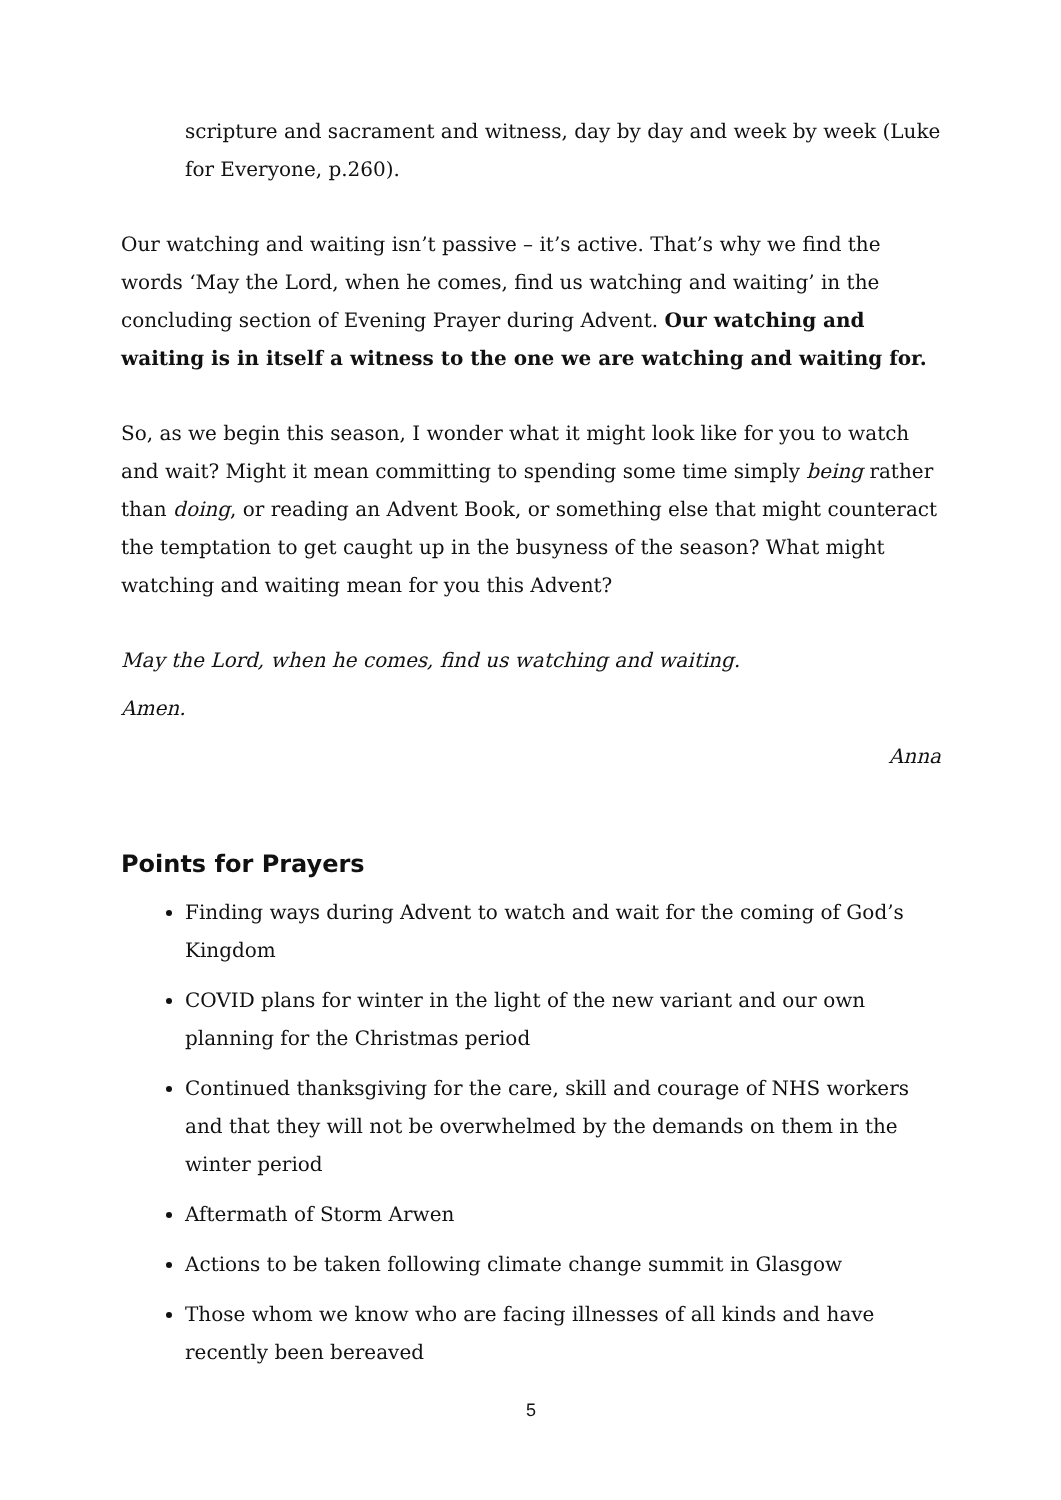scripture and sacrament and witness, day by day and week by week (Luke for Everyone, p.260).
Our watching and waiting isn’t passive – it’s active. That’s why we find the words ‘May the Lord, when he comes, find us watching and waiting’ in the concluding section of Evening Prayer during Advent. Our watching and waiting is in itself a witness to the one we are watching and waiting for.
So, as we begin this season, I wonder what it might look like for you to watch and wait? Might it mean committing to spending some time simply being rather than doing, or reading an Advent Book, or something else that might counteract the temptation to get caught up in the busyness of the season? What might watching and waiting mean for you this Advent?
May the Lord, when he comes, find us watching and waiting.
Amen.
Anna
Points for Prayers
Finding ways during Advent to watch and wait for the coming of God’s Kingdom
COVID plans for winter in the light of the new variant and our own planning for the Christmas period
Continued thanksgiving for the care, skill and courage of NHS workers and that they will not be overwhelmed by the demands on them in the winter period
Aftermath of Storm Arwen
Actions to be taken following climate change summit in Glasgow
Those whom we know who are facing illnesses of all kinds and have recently been bereaved
5